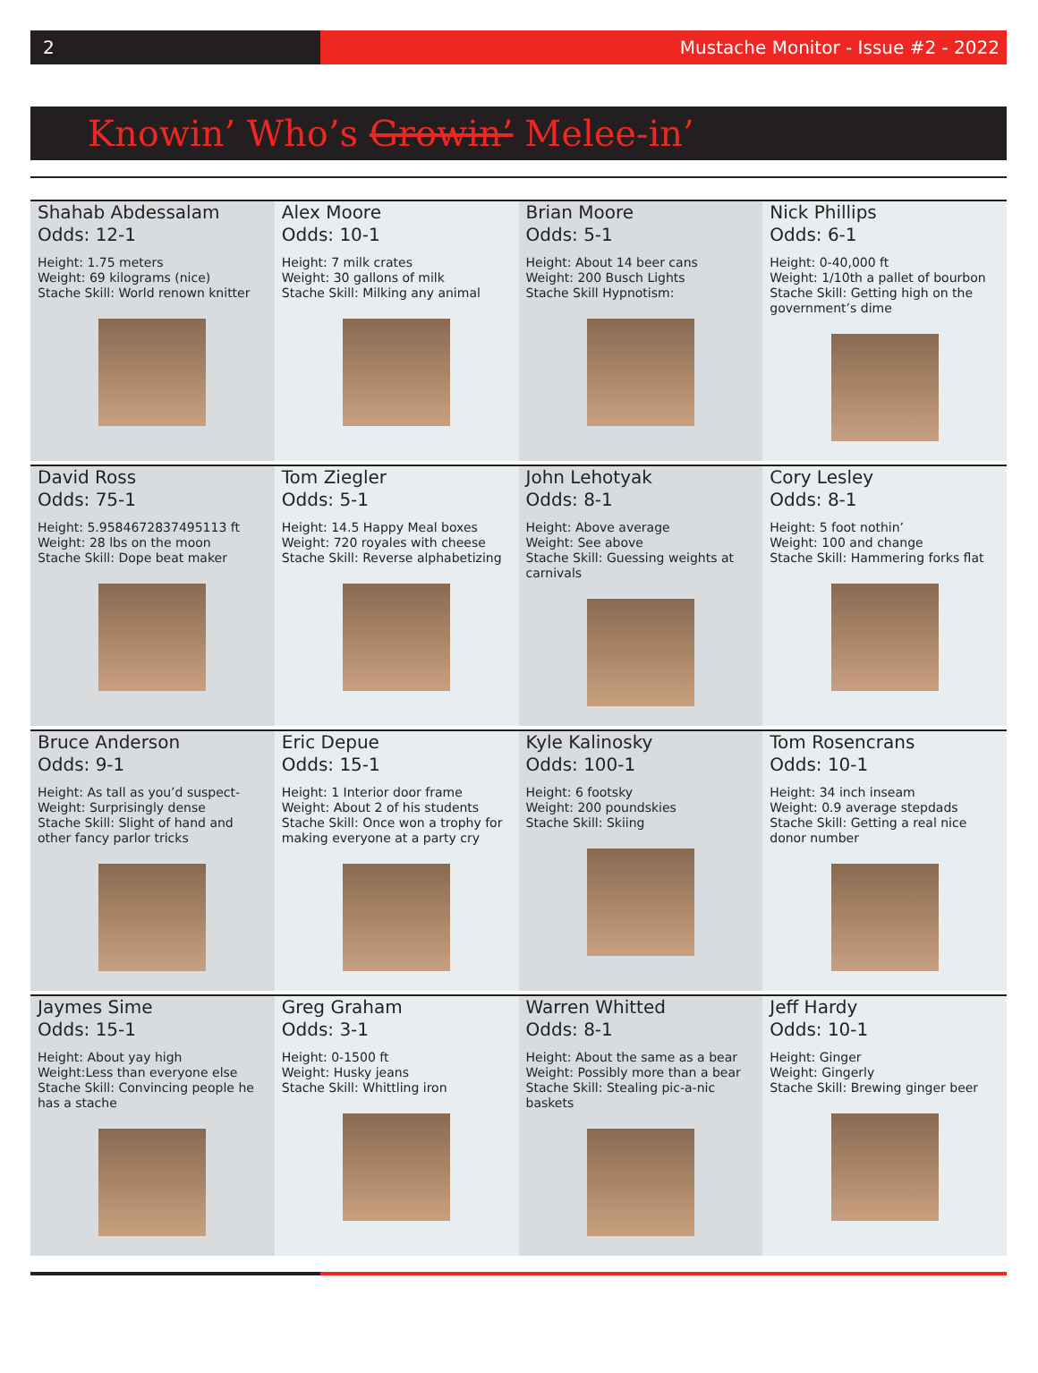2 Mustache Monitor - Issue #2 - 2022
Knowin’ Who’s Growin’ Melee-in’
Shahab Abdessalam
Odds: 12-1
Height: 1.75 meters
Weight: 69 kilograms (nice)
Stache Skill: World renown knitter
Alex Moore
Odds: 10-1
Height: 7 milk crates
Weight: 30 gallons of milk
Stache Skill: Milking any animal
Brian Moore
Odds: 5-1
Height: About 14 beer cans
Weight: 200 Busch Lights
Stache Skill Hypnotism:
Nick Phillips
Odds: 6-1
Height: 0-40,000 ft
Weight: 1/10th a pallet of bourbon
Stache Skill: Getting high on the government’s dime
David Ross
Odds: 75-1
Height: 5.9584672837495113 ft
Weight: 28 lbs on the moon
Stache Skill: Dope beat maker
Tom Ziegler
Odds: 5-1
Height: 14.5 Happy Meal boxes
Weight: 720 royales with cheese
Stache Skill: Reverse alphabetizing
John Lehotyak
Odds: 8-1
Height: Above average
Weight: See above
Stache Skill: Guessing weights at carnivals
Cory Lesley
Odds: 8-1
Height: 5 foot nothin’
Weight: 100 and change
Stache Skill: Hammering forks flat
Bruce Anderson
Odds: 9-1
Height: As tall as you’d suspect-
Weight: Surprisingly dense
Stache Skill: Slight of hand and other fancy parlor tricks
Eric Depue
Odds: 15-1
Height: 1 Interior door frame
Weight: About 2 of his students
Stache Skill: Once won a trophy for making everyone at a party cry
Kyle Kalinosky
Odds: 100-1
Height: 6 footsky
Weight: 200 poundskies
Stache Skill: Skiing
Tom Rosencrans
Odds: 10-1
Height: 34 inch inseam
Weight: 0.9 average stepdads
Stache Skill: Getting a real nice donor number
Jaymes Sime
Odds: 15-1
Height: About yay high
Weight:Less than everyone else
Stache Skill: Convincing people he has a stache
Greg Graham
Odds: 3-1
Height: 0-1500 ft
Weight: Husky jeans
Stache Skill: Whittling iron
Warren Whitted
Odds: 8-1
Height: About the same as a bear
Weight: Possibly more than a bear
Stache Skill: Stealing pic-a-nic baskets
Jeff Hardy
Odds: 10-1
Height: Ginger
Weight: Gingerly
Stache Skill: Brewing ginger beer